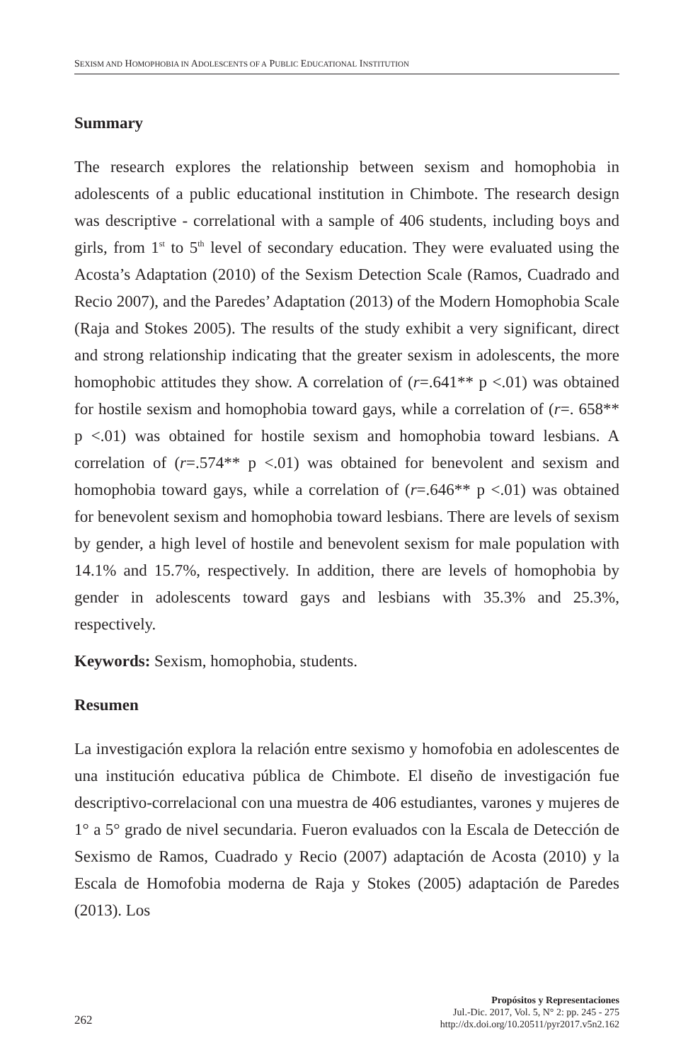SEXISM AND HOMOPHOBIA IN ADOLESCENTS OF A PUBLIC EDUCATIONAL INSTITUTION
Summary
The research explores the relationship between sexism and homophobia in adolescents of a public educational institution in Chimbote. The research design was descriptive - correlational with a sample of 406 students, including boys and girls, from 1<sup>st</sup> to 5<sup>th</sup> level of secondary education. They were evaluated using the Acosta’s Adaptation (2010) of the Sexism Detection Scale (Ramos, Cuadrado and Recio 2007), and the Paredes’ Adaptation (2013) of the Modern Homophobia Scale (Raja and Stokes 2005). The results of the study exhibit a very significant, direct and strong relationship indicating that the greater sexism in adolescents, the more homophobic attitudes they show. A correlation of (r=.641** p <.01) was obtained for hostile sexism and homophobia toward gays, while a correlation of (r=. 658** p <.01) was obtained for hostile sexism and homophobia toward lesbians. A correlation of (r=.574** p <.01) was obtained for benevolent and sexism and homophobia toward gays, while a correlation of (r=.646** p <.01) was obtained for benevolent sexism and homophobia toward lesbians. There are levels of sexism by gender, a high level of hostile and benevolent sexism for male population with 14.1% and 15.7%, respectively. In addition, there are levels of homophobia by gender in adolescents toward gays and lesbians with 35.3% and 25.3%, respectively.
Keywords: Sexism, homophobia, students.
Resumen
La investigación explora la relación entre sexismo y homofobia en adolescentes de una institución educativa pública de Chimbote. El diseño de investigación fue descriptivo-correlacional con una muestra de 406 estudiantes, varones y mujeres de 1° a 5° grado de nivel secundaria. Fueron evaluados con la Escala de Detección de Sexismo de Ramos, Cuadrado y Recio (2007) adaptación de Acosta (2010) y la Escala de Homofobia moderna de Raja y Stokes (2005) adaptación de Paredes (2013). Los
262
Propósitos y Representaciones
Jul.-Dic. 2017, Vol. 5, N° 2: pp. 245 - 275
http://dx.doi.org/10.20511/pyr2017.v5n2.162